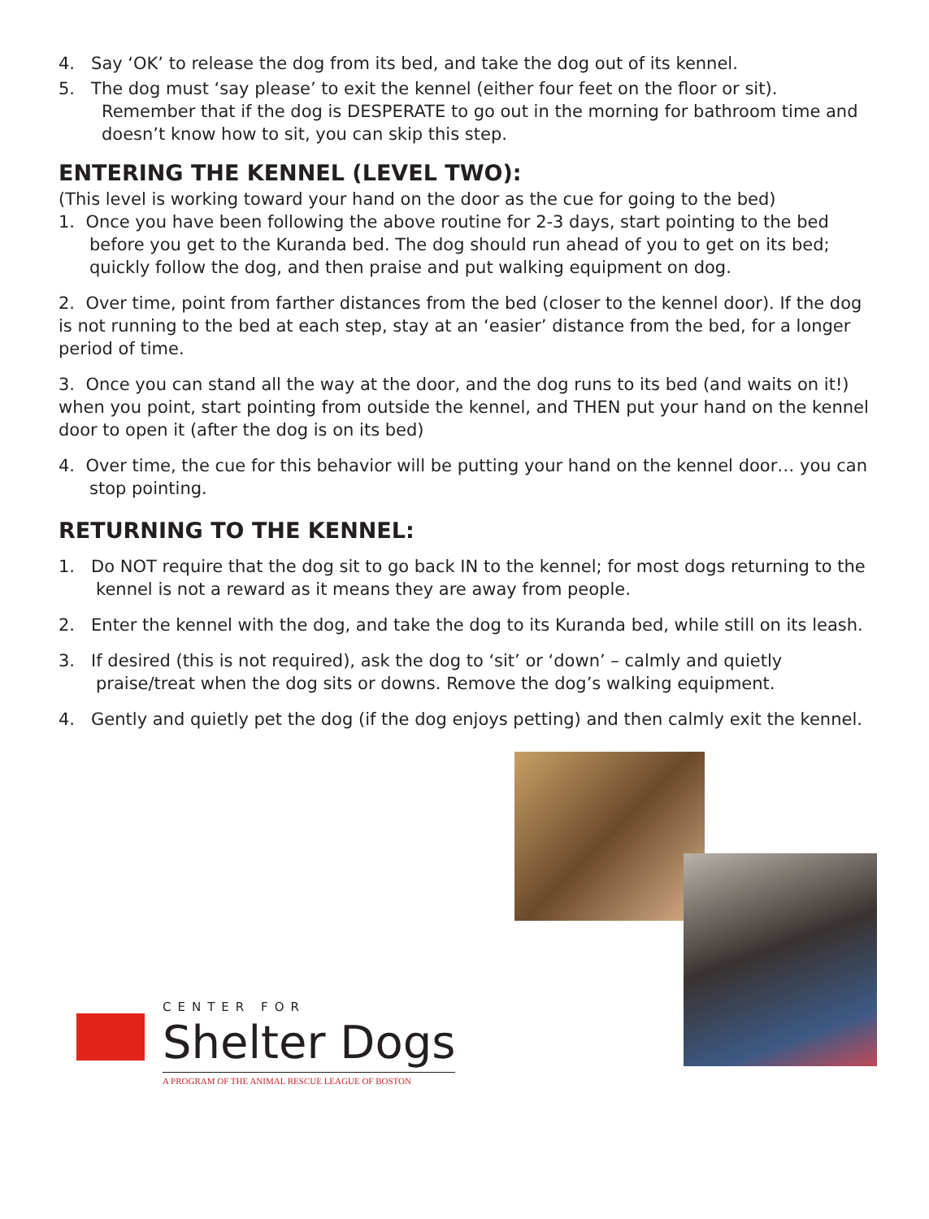4. Say ‘OK’ to release the dog from its bed, and take the dog out of its kennel.
5. The dog must ‘say please’ to exit the kennel (either four feet on the floor or sit).
Remember that if the dog is DESPERATE to go out in the morning for bathroom time and doesn’t know how to sit, you can skip this step.
ENTERING THE KENNEL (LEVEL TWO):
(This level is working toward your hand on the door as the cue for going to the bed)
1. Once you have been following the above routine for 2-3 days, start pointing to the bed before you get to the Kuranda bed. The dog should run ahead of you to get on its bed; quickly follow the dog, and then praise and put walking equipment on dog.
2. Over time, point from farther distances from the bed (closer to the kennel door). If the dog is not running to the bed at each step, stay at an ‘easier’ distance from the bed, for a longer period of time.
3. Once you can stand all the way at the door, and the dog runs to its bed (and waits on it!) when you point, start pointing from outside the kennel, and THEN put your hand on the kennel door to open it (after the dog is on its bed)
4. Over time, the cue for this behavior will be putting your hand on the kennel door… you can stop pointing.
RETURNING TO THE KENNEL:
1. Do NOT require that the dog sit to go back IN to the kennel; for most dogs returning to the kennel is not a reward as it means they are away from people.
2. Enter the kennel with the dog, and take the dog to its Kuranda bed, while still on its leash.
3. If desired (this is not required), ask the dog to ‘sit’ or ‘down’ – calmly and quietly praise/treat when the dog sits or downs. Remove the dog’s walking equipment.
4. Gently and quietly pet the dog (if the dog enjoys petting) and then calmly exit the kennel.
CENTER FOR
Shelter Dogs
A PROGRAM OF THE ANIMAL RESCUE LEAGUE OF BOSTON